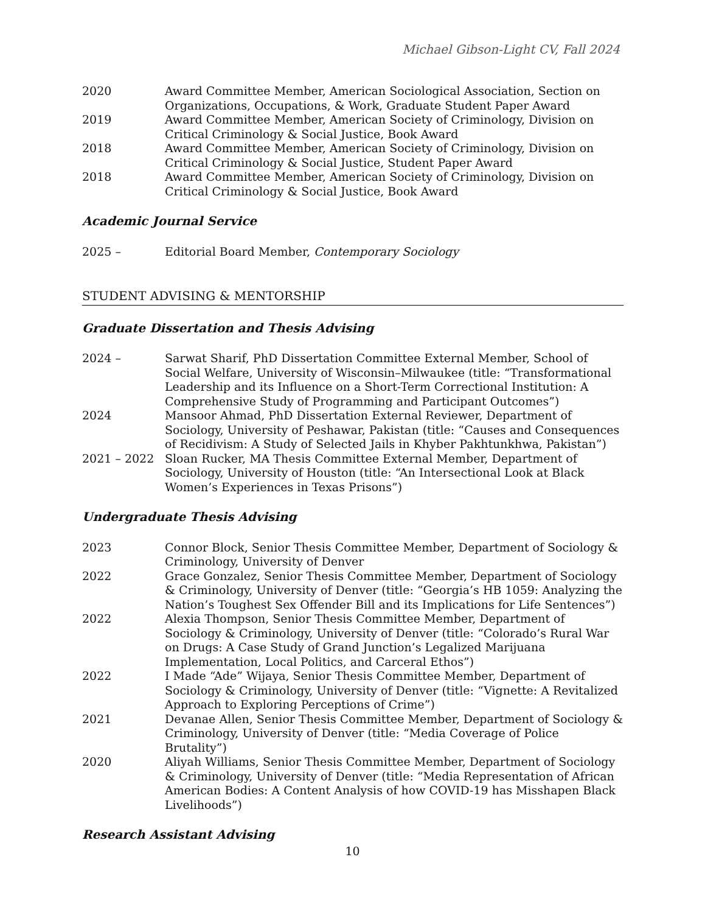Michael Gibson-Light CV, Fall 2024
2020 Award Committee Member, American Sociological Association, Section on Organizations, Occupations, & Work, Graduate Student Paper Award
2019 Award Committee Member, American Society of Criminology, Division on Critical Criminology & Social Justice, Book Award
2018 Award Committee Member, American Society of Criminology, Division on Critical Criminology & Social Justice, Student Paper Award
2018 Award Committee Member, American Society of Criminology, Division on Critical Criminology & Social Justice, Book Award
Academic Journal Service
2025 – Editorial Board Member, Contemporary Sociology
STUDENT ADVISING & MENTORSHIP
Graduate Dissertation and Thesis Advising
2024 – Sarwat Sharif, PhD Dissertation Committee External Member, School of Social Welfare, University of Wisconsin–Milwaukee (title: “Transformational Leadership and its Influence on a Short-Term Correctional Institution: A Comprehensive Study of Programming and Participant Outcomes”)
2024 Mansoor Ahmad, PhD Dissertation External Reviewer, Department of Sociology, University of Peshawar, Pakistan (title: “Causes and Consequences of Recidivism: A Study of Selected Jails in Khyber Pakhtunkhwa, Pakistan”)
2021 – 2022 Sloan Rucker, MA Thesis Committee External Member, Department of Sociology, University of Houston (title: “An Intersectional Look at Black Women’s Experiences in Texas Prisons”)
Undergraduate Thesis Advising
2023 Connor Block, Senior Thesis Committee Member, Department of Sociology & Criminology, University of Denver
2022 Grace Gonzalez, Senior Thesis Committee Member, Department of Sociology & Criminology, University of Denver (title: “Georgia’s HB 1059: Analyzing the Nation’s Toughest Sex Offender Bill and its Implications for Life Sentences”)
2022 Alexia Thompson, Senior Thesis Committee Member, Department of Sociology & Criminology, University of Denver (title: “Colorado’s Rural War on Drugs: A Case Study of Grand Junction’s Legalized Marijuana Implementation, Local Politics, and Carceral Ethos”)
2022 I Made “Ade” Wijaya, Senior Thesis Committee Member, Department of Sociology & Criminology, University of Denver (title: “Vignette: A Revitalized Approach to Exploring Perceptions of Crime”)
2021 Devanae Allen, Senior Thesis Committee Member, Department of Sociology & Criminology, University of Denver (title: “Media Coverage of Police Brutality”)
2020 Aliyah Williams, Senior Thesis Committee Member, Department of Sociology & Criminology, University of Denver (title: “Media Representation of African American Bodies: A Content Analysis of how COVID-19 has Misshapen Black Livelihoods”)
Research Assistant Advising
10